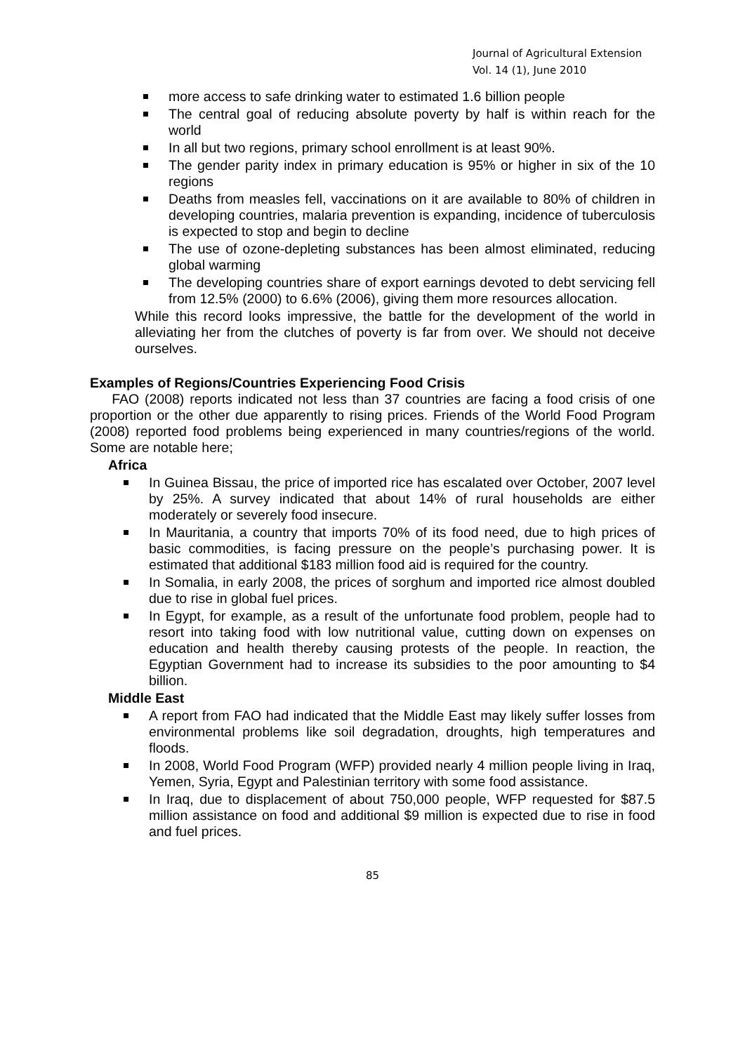Journal of Agricultural Extension
Vol. 14 (1), June 2010
more access to safe drinking water to estimated 1.6 billion people
The central goal of reducing absolute poverty by half is within reach for the world
In all but two regions, primary school enrollment is at least 90%.
The gender parity index in primary education is 95% or higher in six of the 10 regions
Deaths from measles fell, vaccinations on it are available to 80% of children in developing countries, malaria prevention is expanding, incidence of tuberculosis is expected to stop and begin to decline
The use of ozone-depleting substances has been almost eliminated, reducing global warming
The developing countries share of export earnings devoted to debt servicing fell from 12.5% (2000) to 6.6% (2006), giving them more resources allocation.
While this record looks impressive, the battle for the development of the world in alleviating her from the clutches of poverty is far from over. We should not deceive ourselves.
Examples of Regions/Countries Experiencing Food Crisis
FAO (2008) reports indicated not less than 37 countries are facing a food crisis of one proportion or the other due apparently to rising prices. Friends of the World Food Program (2008) reported food problems being experienced in many countries/regions of the world. Some are notable here;
Africa
In Guinea Bissau, the price of imported rice has escalated over October, 2007 level by 25%. A survey indicated that about 14% of rural households are either moderately or severely food insecure.
In Mauritania, a country that imports 70% of its food need, due to high prices of basic commodities, is facing pressure on the people’s purchasing power. It is estimated that additional $183 million food aid is required for the country.
In Somalia, in early 2008, the prices of sorghum and imported rice almost doubled due to rise in global fuel prices.
In Egypt, for example, as a result of the unfortunate food problem, people had to resort into taking food with low nutritional value, cutting down on expenses on education and health thereby causing protests of the people. In reaction, the Egyptian Government had to increase its subsidies to the poor amounting to $4 billion.
Middle East
A report from FAO had indicated that the Middle East may likely suffer losses from environmental problems like soil degradation, droughts, high temperatures and floods.
In 2008, World Food Program (WFP) provided nearly 4 million people living in Iraq, Yemen, Syria, Egypt and Palestinian territory with some food assistance.
In Iraq, due to displacement of about 750,000 people, WFP requested for $87.5 million assistance on food and additional $9 million is expected due to rise in food and fuel prices.
85